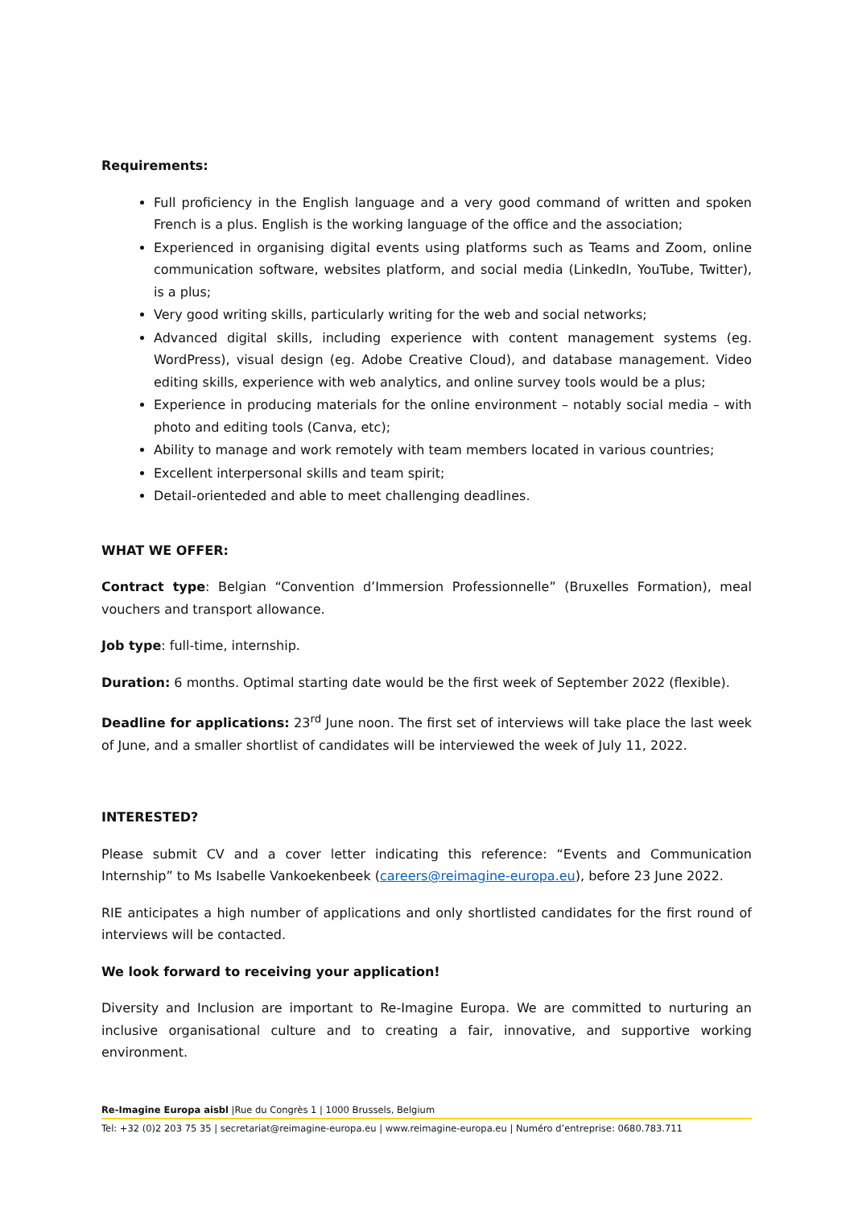Requirements:
Full proficiency in the English language and a very good command of written and spoken French is a plus. English is the working language of the office and the association;
Experienced in organising digital events using platforms such as Teams and Zoom, online communication software, websites platform, and social media (LinkedIn, YouTube, Twitter), is a plus;
Very good writing skills, particularly writing for the web and social networks;
Advanced digital skills, including experience with content management systems (eg. WordPress), visual design (eg. Adobe Creative Cloud), and database management. Video editing skills, experience with web analytics, and online survey tools would be a plus;
Experience in producing materials for the online environment – notably social media – with photo and editing tools (Canva, etc);
Ability to manage and work remotely with team members located in various countries;
Excellent interpersonal skills and team spirit;
Detail-orienteded and able to meet challenging deadlines.
WHAT WE OFFER:
Contract type: Belgian “Convention d’Immersion Professionnelle” (Bruxelles Formation), meal vouchers and transport allowance.
Job type: full-time, internship.
Duration: 6 months. Optimal starting date would be the first week of September 2022 (flexible).
Deadline for applications: 23<sup>rd</sup> June noon. The first set of interviews will take place the last week of June, and a smaller shortlist of candidates will be interviewed the week of July 11, 2022.
INTERESTED?
Please submit CV and a cover letter indicating this reference: “Events and Communication Internship” to Ms Isabelle Vankoekenbeek (careers@reimagine-europa.eu), before 23 June 2022.
RIE anticipates a high number of applications and only shortlisted candidates for the first round of interviews will be contacted.
We look forward to receiving your application!
Diversity and Inclusion are important to Re-Imagine Europa. We are committed to nurturing an inclusive organisational culture and to creating a fair, innovative, and supportive working environment.
Re-Imagine Europa aisbl |Rue du Congrès 1 | 1000 Brussels, Belgium
Tel: +32 (0)2 203 75 35 | secretariat@reimagine-europa.eu | www.reimagine-europa.eu | Numéro d’entreprise: 0680.783.711